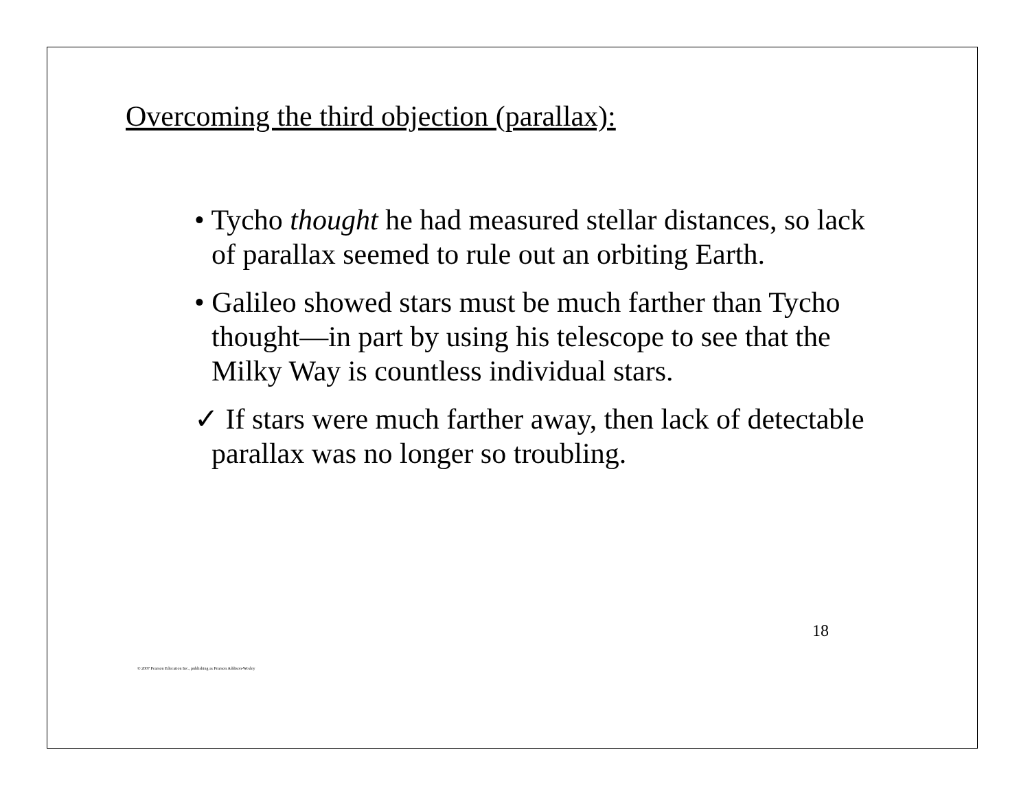Overcoming the third objection (parallax):
• Tycho thought he had measured stellar distances, so lack of parallax seemed to rule out an orbiting Earth.
• Galileo showed stars must be much farther than Tycho thought—in part by using his telescope to see that the Milky Way is countless individual stars.
✓ If stars were much farther away, then lack of detectable parallax was no longer so troubling.
18
© 2007 Pearson Education Inc., publishing as Pearson Addison-Wesley